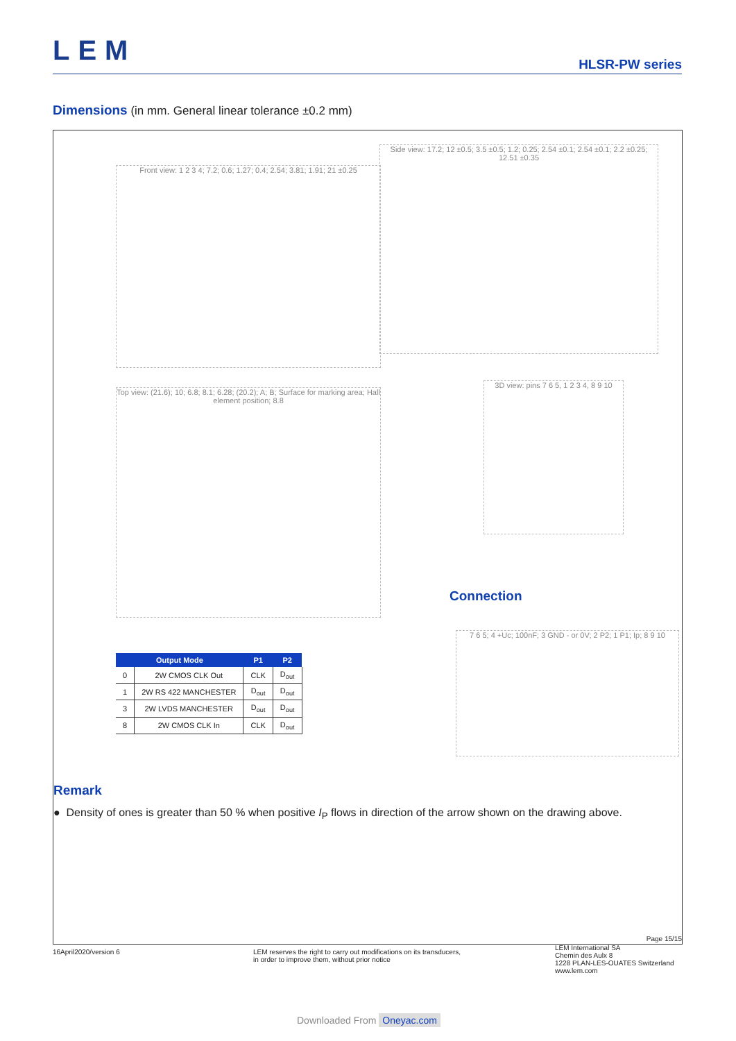LEM HLSR-PW series
Dimensions
(in mm. General linear tolerance ±0.2 mm)
Front view: 1 2 3 4; 7.2; 0.6; 1.27; 0.4; 2.54; 3.81; 1.91; 21 ±0.25
Side view: 17.2; 12 ±0.5; 3.5 ±0.5; 1.2; 0.25; 2.54 ±0.1; 2.54 ±0.1; 2.2 ±0.25; 12.51 ±0.35
Top view: (21.6); 10; 6.8; 8.1; 6.28; (20.2); A; B; Surface for marking area; Hall element position; 8.8
3D view: pins 7 6 5, 1 2 3 4, 8 9 10
Connection
7 6 5; 4 +Uc; 100nF; 3 GND - or 0V; 2 P2; 1 P1; Ip; 8 9 10
| Output Mode | | P1 | P2 |
| --- | --- | --- | --- |
| 0 | 2W CMOS CLK Out | CLK | D<sub>out</sub> |
| 1 | 2W RS 422 MANCHESTER | D<sub>out</sub> | D<sub>out</sub> |
| 3 | 2W LVDS MANCHESTER | D<sub>out</sub> | D<sub>out</sub> |
| 8 | 2W CMOS CLK In | CLK | D<sub>out</sub> |
Remark
● Density of ones is greater than 50 % when positive I<sub>P</sub> flows in direction of the arrow shown on the drawing above.
Page 15/15
16April2020/version 6
LEM reserves the right to carry out modifications on its transducers,
in order to improve them, without prior notice
LEM International SA
Chemin des Aulx 8
1228 PLAN-LES-OUATES Switzerland
www.lem.com
Downloaded From Oneyac.com